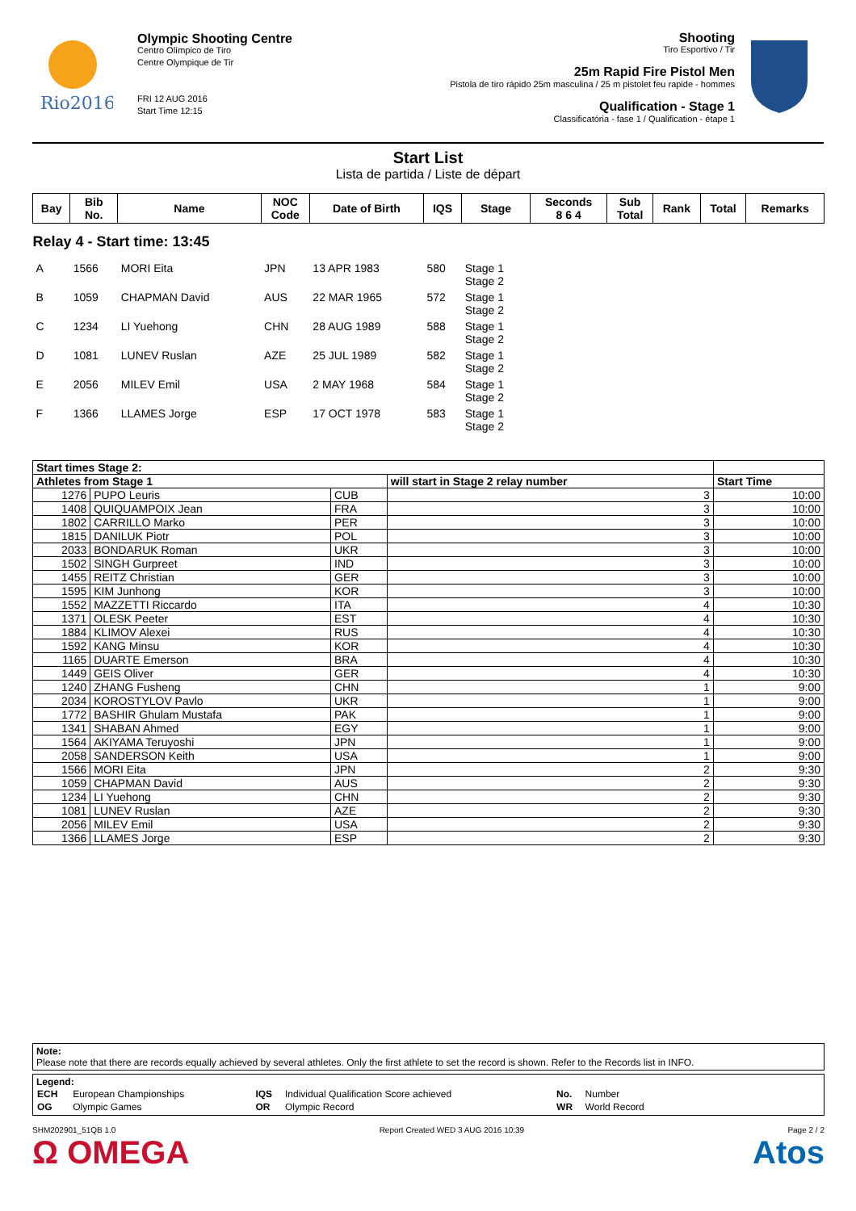Rio2016
Olympic Shooting Centre
Centro Olímpico de Tiro
Centre Olympique de Tir
FRI 12 AUG 2016
Start Time 12:15
Shooting
Tiro Esportivo / Tir
25m Rapid Fire Pistol Men
Pistola de tiro rápido 25m masculina / 25 m pistolet feu rapide - hommes
Qualification - Stage 1
Classificatória - fase 1 / Qualification - étape 1
Start List
Lista de partida / Liste de départ
| Bay | Bib No. | Name | NOC Code | Date of Birth | IQS | Stage | Seconds 8 6 4 | Sub Total | Rank | Total | Remarks |
| --- | --- | --- | --- | --- | --- | --- | --- | --- | --- | --- | --- |
| Relay 4 - Start time: 13:45 | | | | | | | | | | | |
| A | 1566 | MORI Eita | JPN | 13 APR 1983 | 580 | Stage 1 Stage 2 | | | | | |
| B | 1059 | CHAPMAN David | AUS | 22 MAR 1965 | 572 | Stage 1 Stage 2 | | | | | |
| C | 1234 | LI Yuehong | CHN | 28 AUG 1989 | 588 | Stage 1 Stage 2 | | | | | |
| D | 1081 | LUNEV Ruslan | AZE | 25 JUL 1989 | 582 | Stage 1 Stage 2 | | | | | |
| E | 2056 | MILEV Emil | USA | 2 MAY 1968 | 584 | Stage 1 Stage 2 | | | | | |
| F | 1366 | LLAMES Jorge | ESP | 17 OCT 1978 | 583 | Stage 1 Stage 2 | | | | | |
| Start times Stage 2: | | | | |
| --- | --- | --- | --- | --- |
| Athletes from Stage 1 | | | will start in Stage 2 relay number | Start Time |
| 1276 | PUPO Leuris | CUB | 3 | 10:00 |
| 1408 | QUIQUAMPOIX Jean | FRA | 3 | 10:00 |
| 1802 | CARRILLO Marko | PER | 3 | 10:00 |
| 1815 | DANILUK Piotr | POL | 3 | 10:00 |
| 2033 | BONDARUK Roman | UKR | 3 | 10:00 |
| 1502 | SINGH Gurpreet | IND | 3 | 10:00 |
| 1455 | REITZ Christian | GER | 3 | 10:00 |
| 1595 | KIM Junhong | KOR | 3 | 10:00 |
| 1552 | MAZZETTI Riccardo | ITA | 4 | 10:30 |
| 1371 | OLESK Peeter | EST | 4 | 10:30 |
| 1884 | KLIMOV Alexei | RUS | 4 | 10:30 |
| 1592 | KANG Minsu | KOR | 4 | 10:30 |
| 1165 | DUARTE Emerson | BRA | 4 | 10:30 |
| 1449 | GEIS Oliver | GER | 4 | 10:30 |
| 1240 | ZHANG Fusheng | CHN | 1 | 9:00 |
| 2034 | KOROSTYLOV Pavlo | UKR | 1 | 9:00 |
| 1772 | BASHIR Ghulam Mustafa | PAK | 1 | 9:00 |
| 1341 | SHABAN Ahmed | EGY | 1 | 9:00 |
| 1564 | AKIYAMA Teruyoshi | JPN | 1 | 9:00 |
| 2058 | SANDERSON Keith | USA | 1 | 9:00 |
| 1566 | MORI Eita | JPN | 2 | 9:30 |
| 1059 | CHAPMAN David | AUS | 2 | 9:30 |
| 1234 | LI Yuehong | CHN | 2 | 9:30 |
| 1081 | LUNEV Ruslan | AZE | 2 | 9:30 |
| 2056 | MILEV Emil | USA | 2 | 9:30 |
| 1366 | LLAMES Jorge | ESP | 2 | 9:30 |
Note:
Please note that there are records equally achieved by several athletes. Only the first athlete to set the record is shown. Refer to the Records list in INFO.
Legend:
| ECH | European Championships | IQS | Individual Qualification Score achieved | No. | Number |
| OG | Olympic Games | OR | Olympic Record | WR | World Record |
SHM202901_51QB 1.0 Report Created WED 3 AUG 2016 10:39 Page 2 / 2
Ω OMEGA Atos